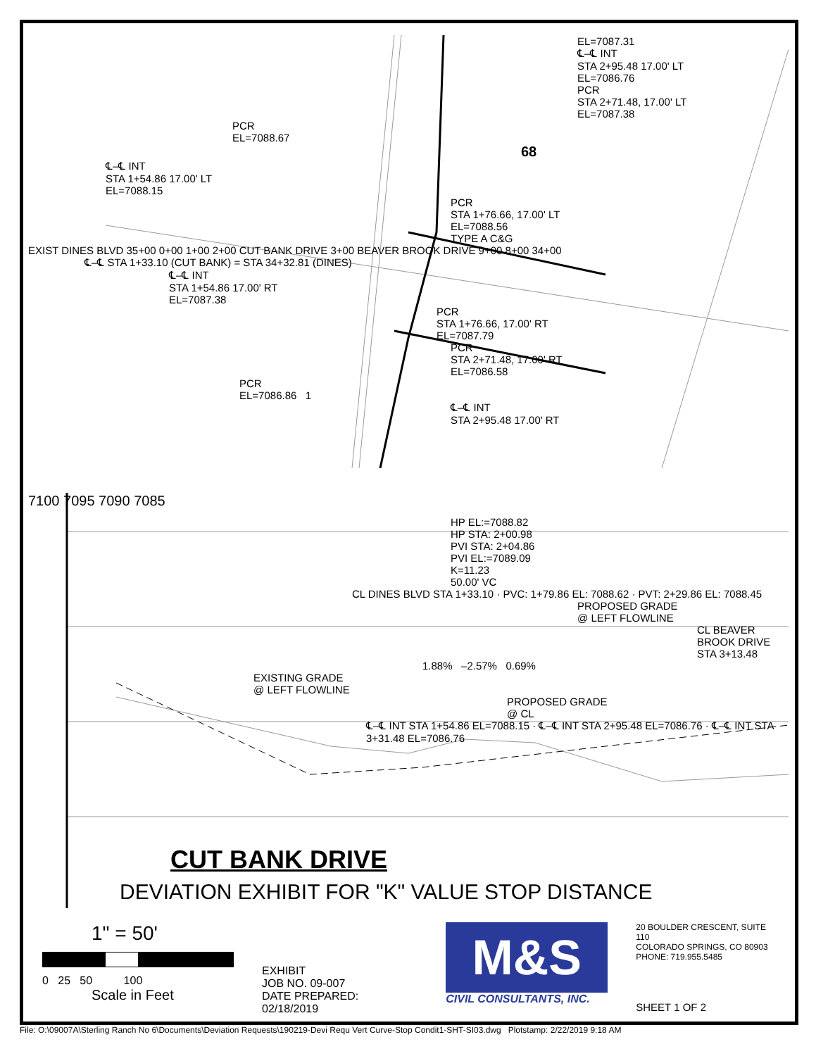EL=7087.31
℄–℄ INT
STA 2+95.48 17.00' LT
EL=7086.76
PCR
STA 2+71.48, 17.00' LT
EL=7087.38
PCR
EL=7088.67
68
℄–℄ INT
STA 1+54.86 17.00' LT
EL=7088.15
PCR
STA 1+76.66, 17.00' LT
EL=7088.56
TYPE A C&G
EXIST DINES BLVD 35+00 0+00 1+00 2+00 CUT BANK DRIVE 3+00 BEAVER BROOK DRIVE 9+00 8+00 34+00
℄–℄ STA 1+33.10 (CUT BANK) = STA 34+32.81 (DINES)
℄–℄ INT
STA 1+54.86 17.00' RT
EL=7087.38
PCR
STA 1+76.66, 17.00' RT
EL=7087.79
PCR
STA 2+71.48, 17.00' RT
EL=7086.58
PCR
EL=7086.86 1
℄–℄ INT
STA 2+95.48 17.00' RT
7100 7095 7090 7085
HP EL:=7088.82
HP STA: 2+00.98
PVI STA: 2+04.86
PVI EL:=7089.09
K=11.23
50.00' VC
CL DINES BLVD STA 1+33.10 · PVC: 1+79.86 EL: 7088.62 · PVT: 2+29.86 EL: 7088.45
PROPOSED GRADE
@ LEFT FLOWLINE
CL BEAVER BROOK DRIVE STA 3+13.48
1.88% –2.57% 0.69%
EXISTING GRADE
@ LEFT FLOWLINE
PROPOSED GRADE
@ CL
℄–℄ INT STA 1+54.86 EL=7088.15 · ℄–℄ INT STA 2+95.48 EL=7086.76 · ℄–℄ INT STA 3+31.48 EL=7086.76
CUT BANK DRIVE
DEVIATION EXHIBIT FOR "K" VALUE STOP DISTANCE
1" = 50'
0 25 50 100
Scale in Feet
EXHIBIT
JOB NO. 09-007
DATE PREPARED: 02/18/2019
M&S
CIVIL CONSULTANTS, INC.
20 BOULDER CRESCENT, SUITE 110
COLORADO SPRINGS, CO 80903
PHONE: 719.955.5485
SHEET 1 OF 2
File: O:\09007A\Sterling Ranch No 6\Documents\Deviation Requests\190219-Devi Requ Vert Curve-Stop Condit1-SHT-SI03.dwg Plotstamp: 2/22/2019 9:18 AM